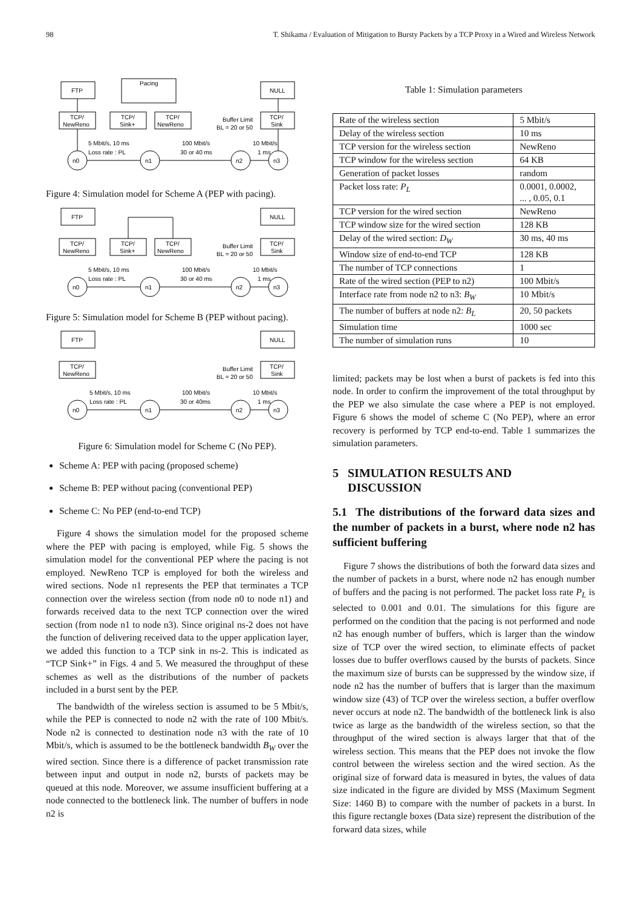98 T. Shikama / Evaluation of Mitigation to Bursty Packets by a TCP Proxy in a Wired and Wireless Network
FTP
Pacing
NULL
TCP/
NewReno
TCP/
Sink+
TCP/
NewReno
TCP/
Sink
Buffer Limit
BL = 20 or 50
5 Mbit/s, 10 ms
Loss rate : PL
100 Mbit/s
30 or 40 ms
10 Mbit/s
1 ms
n0
n1
n2
n3
Figure 4: Simulation model for Scheme A (PEP with pacing).
FTP
NULL
TCP/
NewReno
TCP/
Sink+
TCP/
NewReno
TCP/
Sink
Buffer Limit
BL = 20 or 50
5 Mbit/s, 10 ms
Loss rate : PL
100 Mbit/s
30 or 40 ms
10 Mbit/s
1 ms
n0
n1
n2
n3
Figure 5: Simulation model for Scheme B (PEP without pacing).
FTP
NULL
TCP/
NewReno
TCP/
Sink
Buffer Limit
BL = 20 or 50
5 Mbit/s, 10 ms
Loss rate : PL
100 Mbit/s
30 or 40ms
10 Mbit/s
1 ms
n0
n1
n2
n3
Figure 6: Simulation model for Scheme C (No PEP).
Scheme A: PEP with pacing (proposed scheme)
Scheme B: PEP without pacing (conventional PEP)
Scheme C: No PEP (end-to-end TCP)
Figure 4 shows the simulation model for the proposed scheme where the PEP with pacing is employed, while Fig. 5 shows the simulation model for the conventional PEP where the pacing is not employed. NewReno TCP is employed for both the wireless and wired sections. Node n1 represents the PEP that terminates a TCP connection over the wireless section (from node n0 to node n1) and forwards received data to the next TCP connection over the wired section (from node n1 to node n3). Since original ns-2 does not have the function of delivering received data to the upper application layer, we added this function to a TCP sink in ns-2. This is indicated as “TCP Sink+” in Figs. 4 and 5. We measured the throughput of these schemes as well as the distributions of the number of packets included in a burst sent by the PEP.
The bandwidth of the wireless section is assumed to be 5 Mbit/s, while the PEP is connected to node n2 with the rate of 100 Mbit/s. Node n2 is connected to destination node n3 with the rate of 10 Mbit/s, which is assumed to be the bottleneck bandwidth B<sub>W</sub> over the wired section. Since there is a difference of packet transmission rate between input and output in node n2, bursts of packets may be queued at this node. Moreover, we assume insufficient buffering at a node connected to the bottleneck link. The number of buffers in node n2 is
Table 1: Simulation parameters
| Rate of the wireless section | 5 Mbit/s |
| Delay of the wireless section | 10 ms |
| TCP version for the wireless section | NewReno |
| TCP window for the wireless section | 64 KB |
| Generation of packet losses | random |
| Packet loss rate: P<sub>L</sub> | 0.0001, 0.0002, ... , 0.05, 0.1 |
| TCP version for the wired section | NewReno |
| TCP window size for the wired section | 128 KB |
| Delay of the wired section: D<sub>W</sub> | 30 ms, 40 ms |
| Window size of end-to-end TCP | 128 KB |
| The number of TCP connections | 1 |
| Rate of the wired section (PEP to n2) | 100 Mbit/s |
| Interface rate from node n2 to n3: B<sub>W</sub> | 10 Mbit/s |
| The number of buffers at node n2: B<sub>L</sub> | 20, 50 packets |
| Simulation time | 1000 sec |
| The number of simulation runs | 10 |
limited; packets may be lost when a burst of packets is fed into this node. In order to confirm the improvement of the total throughput by the PEP we also simulate the case where a PEP is not employed. Figure 6 shows the model of scheme C (No PEP), where an error recovery is performed by TCP end-to-end. Table 1 summarizes the simulation parameters.
5 SIMULATION RESULTS AND
DISCUSSION
5.1 The distributions of the forward data sizes and the number of packets in a burst, where node n2 has sufficient buffering
Figure 7 shows the distributions of both the forward data sizes and the number of packets in a burst, where node n2 has enough number of buffers and the pacing is not performed. The packet loss rate P<sub>L</sub> is selected to 0.001 and 0.01. The simulations for this figure are performed on the condition that the pacing is not performed and node n2 has enough number of buffers, which is larger than the window size of TCP over the wired section, to eliminate effects of packet losses due to buffer overflows caused by the bursts of packets. Since the maximum size of bursts can be suppressed by the window size, if node n2 has the number of buffers that is larger than the maximum window size (43) of TCP over the wireless section, a buffer overflow never occurs at node n2. The bandwidth of the bottleneck link is also twice as large as the bandwidth of the wireless section, so that the throughput of the wired section is always larger that that of the wireless section. This means that the PEP does not invoke the flow control between the wireless section and the wired section. As the original size of forward data is measured in bytes, the values of data size indicated in the figure are divided by MSS (Maximum Segment Size: 1460 B) to compare with the number of packets in a burst. In this figure rectangle boxes (Data size) represent the distribution of the forward data sizes, while